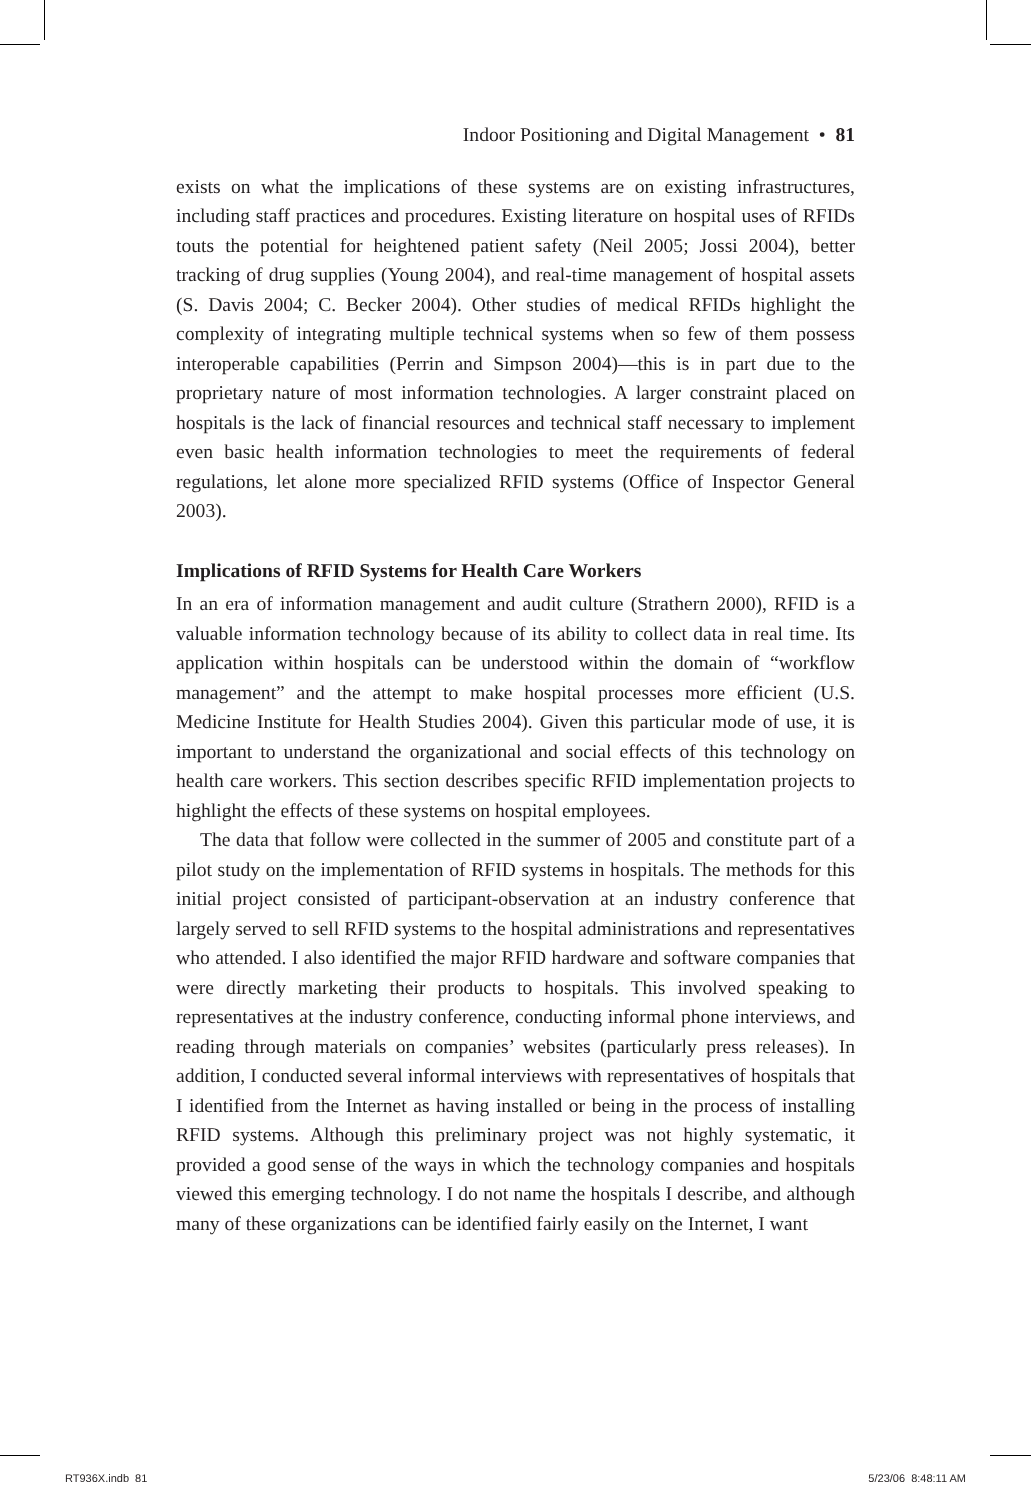Indoor Positioning and Digital Management • 81
exists on what the implications of these systems are on existing infrastructures, including staff practices and procedures. Existing literature on hospital uses of RFIDs touts the potential for heightened patient safety (Neil 2005; Jossi 2004), better tracking of drug supplies (Young 2004), and real-time management of hospital assets (S. Davis 2004; C. Becker 2004). Other studies of medical RFIDs highlight the complexity of integrating multiple technical systems when so few of them possess interoperable capabilities (Perrin and Simpson 2004)—this is in part due to the proprietary nature of most information technologies. A larger constraint placed on hospitals is the lack of financial resources and technical staff necessary to implement even basic health information technologies to meet the requirements of federal regulations, let alone more specialized RFID systems (Office of Inspector General 2003).
Implications of RFID Systems for Health Care Workers
In an era of information management and audit culture (Strathern 2000), RFID is a valuable information technology because of its ability to collect data in real time. Its application within hospitals can be understood within the domain of “workflow management” and the attempt to make hospital processes more efficient (U.S. Medicine Institute for Health Studies 2004). Given this particular mode of use, it is important to understand the organizational and social effects of this technology on health care workers. This section describes specific RFID implementation projects to highlight the effects of these systems on hospital employees.
The data that follow were collected in the summer of 2005 and constitute part of a pilot study on the implementation of RFID systems in hospitals. The methods for this initial project consisted of participant-observation at an industry conference that largely served to sell RFID systems to the hospital administrations and representatives who attended. I also identified the major RFID hardware and software companies that were directly marketing their products to hospitals. This involved speaking to representatives at the industry conference, conducting informal phone interviews, and reading through materials on companies’ websites (particularly press releases). In addition, I conducted several informal interviews with representatives of hospitals that I identified from the Internet as having installed or being in the process of installing RFID systems. Although this preliminary project was not highly systematic, it provided a good sense of the ways in which the technology companies and hospitals viewed this emerging technology. I do not name the hospitals I describe, and although many of these organizations can be identified fairly easily on the Internet, I want
RT936X.indb 81 5/23/06 8:48:11 AM